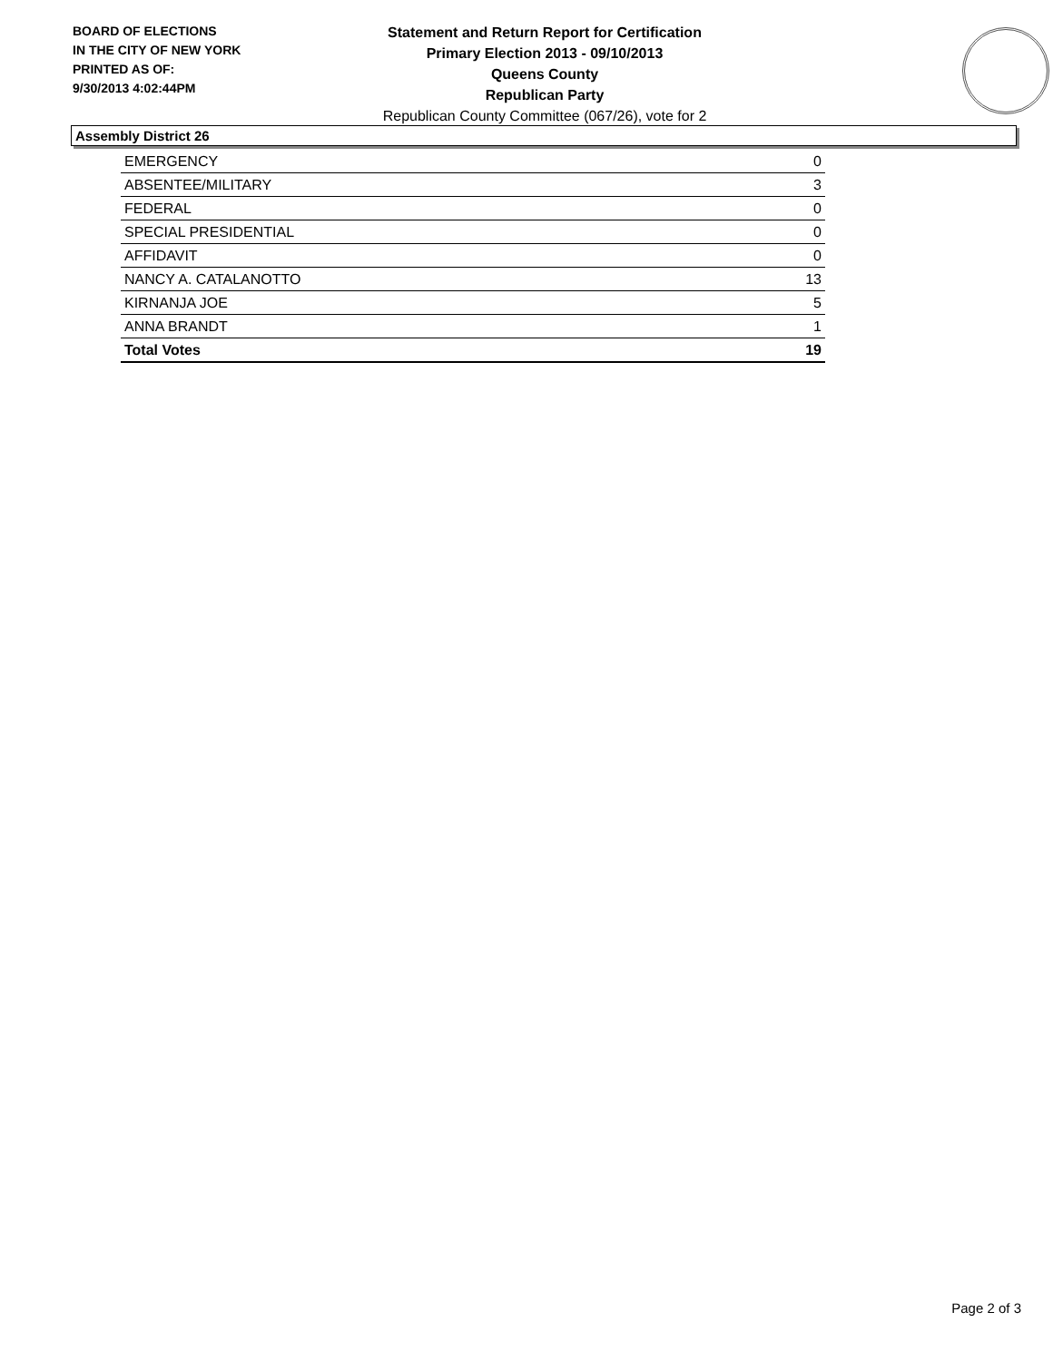BOARD OF ELECTIONS
IN THE CITY OF NEW YORK
PRINTED AS OF:
9/30/2013 4:02:44PM
Statement and Return Report for Certification
Primary Election 2013 - 09/10/2013
Queens County
Republican Party
Republican County Committee (067/26), vote for 2
Assembly District 26
| EMERGENCY | 0 |
| ABSENTEE/MILITARY | 3 |
| FEDERAL | 0 |
| SPECIAL PRESIDENTIAL | 0 |
| AFFIDAVIT | 0 |
| NANCY A. CATALANOTTO | 13 |
| KIRNANJA JOE | 5 |
| ANNA BRANDT | 1 |
| Total Votes | 19 |
Page 2 of 3